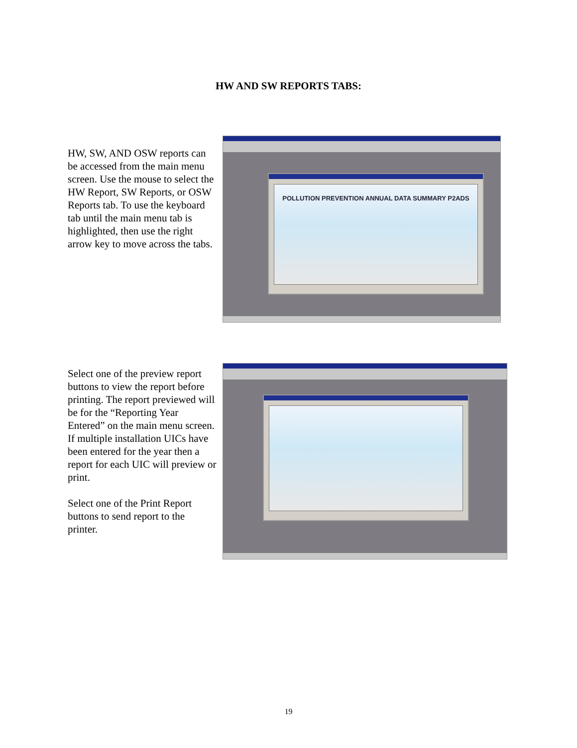HW AND SW REPORTS TABS:
HW, SW, AND OSW reports can be accessed from the main menu screen. Use the mouse to select the HW Report, SW Reports, or OSW Reports tab. To use the keyboard tab until the main menu tab is highlighted, then use the right arrow key to move across the tabs.
POLLUTION PREVENTION ANNUAL DATA SUMMARY P2ADS
Select one of the preview report buttons to view the report before printing. The report previewed will be for the “Reporting Year Entered” on the main menu screen. If multiple installation UICs have been entered for the year then a report for each UIC will preview or print.
Select one of the Print Report buttons to send report to the printer.
19